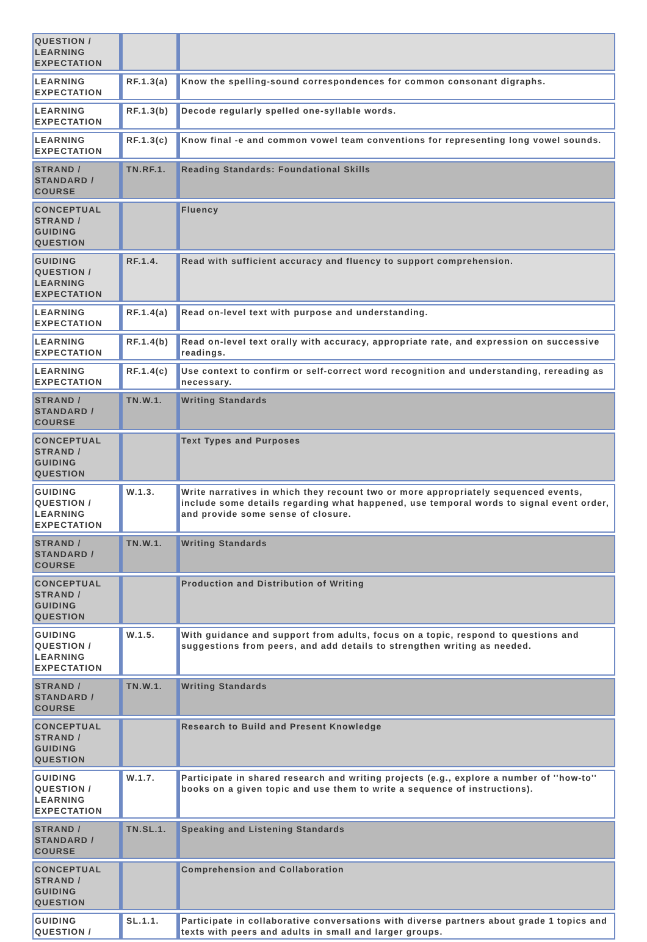| QUESTION / LEARNING EXPECTATION | | |
| LEARNING EXPECTATION | RF.1.3(a) | Know the spelling-sound correspondences for common consonant digraphs. |
| LEARNING EXPECTATION | RF.1.3(b) | Decode regularly spelled one-syllable words. |
| LEARNING EXPECTATION | RF.1.3(c) | Know final -e and common vowel team conventions for representing long vowel sounds. |
| STRAND / STANDARD / COURSE | TN.RF.1. | Reading Standards: Foundational Skills |
| CONCEPTUAL STRAND / GUIDING QUESTION | | Fluency |
| GUIDING QUESTION / LEARNING EXPECTATION | RF.1.4. | Read with sufficient accuracy and fluency to support comprehension. |
| LEARNING EXPECTATION | RF.1.4(a) | Read on-level text with purpose and understanding. |
| LEARNING EXPECTATION | RF.1.4(b) | Read on-level text orally with accuracy, appropriate rate, and expression on successive readings. |
| LEARNING EXPECTATION | RF.1.4(c) | Use context to confirm or self-correct word recognition and understanding, rereading as necessary. |
| STRAND / STANDARD / COURSE | TN.W.1. | Writing Standards |
| CONCEPTUAL STRAND / GUIDING QUESTION | | Text Types and Purposes |
| GUIDING QUESTION / LEARNING EXPECTATION | W.1.3. | Write narratives in which they recount two or more appropriately sequenced events, include some details regarding what happened, use temporal words to signal event order, and provide some sense of closure. |
| STRAND / STANDARD / COURSE | TN.W.1. | Writing Standards |
| CONCEPTUAL STRAND / GUIDING QUESTION | | Production and Distribution of Writing |
| GUIDING QUESTION / LEARNING EXPECTATION | W.1.5. | With guidance and support from adults, focus on a topic, respond to questions and suggestions from peers, and add details to strengthen writing as needed. |
| STRAND / STANDARD / COURSE | TN.W.1. | Writing Standards |
| CONCEPTUAL STRAND / GUIDING QUESTION | | Research to Build and Present Knowledge |
| GUIDING QUESTION / LEARNING EXPECTATION | W.1.7. | Participate in shared research and writing projects (e.g., explore a number of ''how-to'' books on a given topic and use them to write a sequence of instructions). |
| STRAND / STANDARD / COURSE | TN.SL.1. | Speaking and Listening Standards |
| CONCEPTUAL STRAND / GUIDING QUESTION | | Comprehension and Collaboration |
| GUIDING QUESTION / | SL.1.1. | Participate in collaborative conversations with diverse partners about grade 1 topics and texts with peers and adults in small and larger groups. |